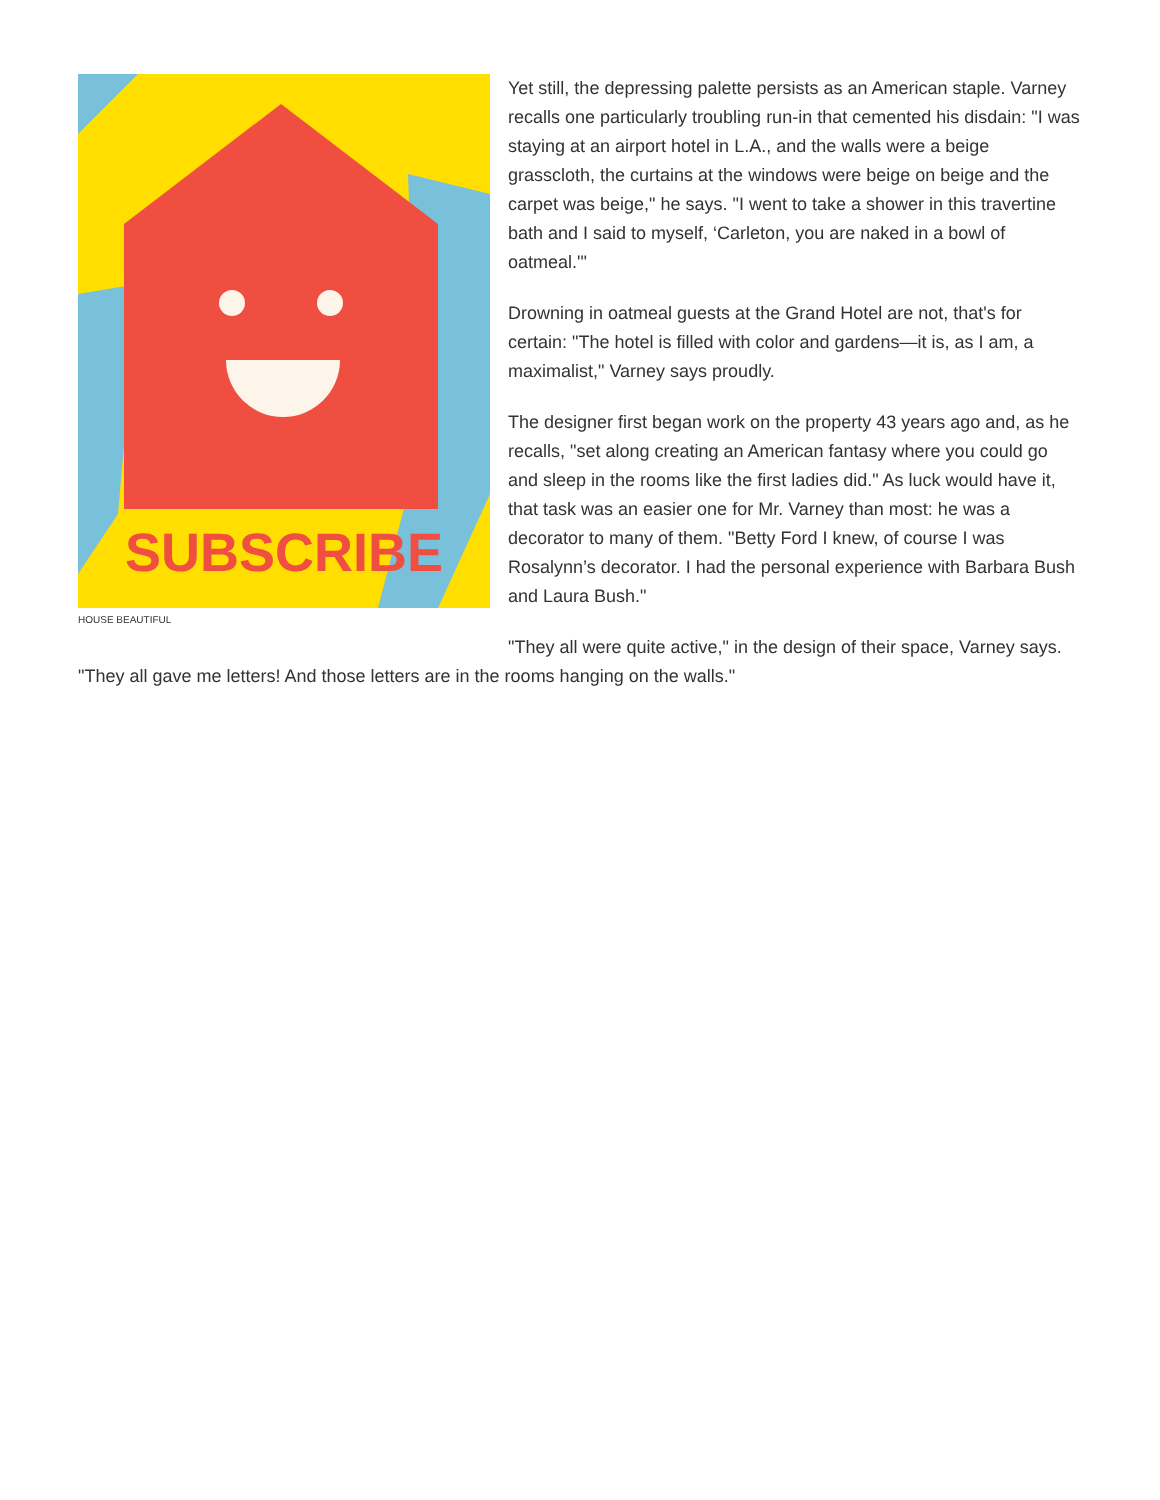SUBSCRIBE
HOUSE BEAUTIFUL
Yet still, the depressing palette persists as an American staple. Varney recalls one particularly troubling run-in that cemented his disdain: "I was staying at an airport hotel in L.A., and the walls were a beige grasscloth, the curtains at the windows were beige on beige and the carpet was beige," he says. "I went to take a shower in this travertine bath and I said to myself, ‘Carleton, you are naked in a bowl of oatmeal.'"
Drowning in oatmeal guests at the Grand Hotel are not, that's for certain: "The hotel is filled with color and gardens—it is, as I am, a maximalist," Varney says proudly.
The designer first began work on the property 43 years ago and, as he recalls, "set along creating an American fantasy where you could go and sleep in the rooms like the first ladies did." As luck would have it, that task was an easier one for Mr. Varney than most: he was a decorator to many of them. "Betty Ford I knew, of course I was Rosalynn’s decorator. I had the personal experience with Barbara Bush and Laura Bush."
"They all were quite active," in the design of their space, Varney says. "They all gave me letters! And those letters are in the rooms hanging on the walls."